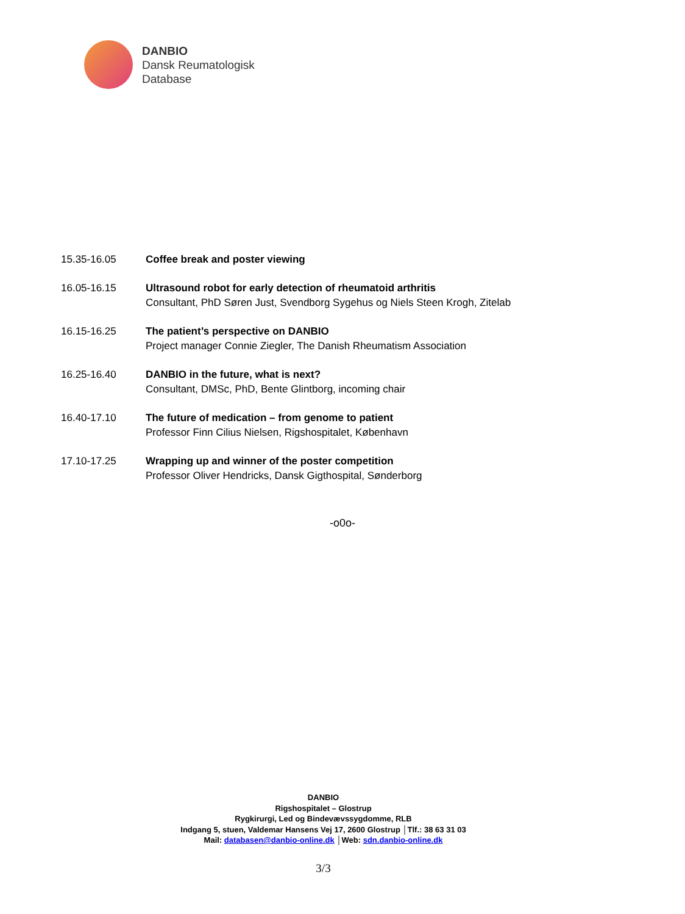DANBIO
Dansk Reumatologisk
Database
| 15.35-16.05 | Coffee break and poster viewing |
| 16.05-16.15 | Ultrasound robot for early detection of rheumatoid arthritis Consultant, PhD Søren Just, Svendborg Sygehus og Niels Steen Krogh, Zitelab |
| 16.15-16.25 | The patient’s perspective on DANBIO Project manager Connie Ziegler, The Danish Rheumatism Association |
| 16.25-16.40 | DANBIO in the future, what is next? Consultant, DMSc, PhD, Bente Glintborg, incoming chair |
| 16.40-17.10 | The future of medication – from genome to patient Professor Finn Cilius Nielsen, Rigshospitalet, København |
| 17.10-17.25 | Wrapping up and winner of the poster competition Professor Oliver Hendricks, Dansk Gigthospital, Sønderborg |
-o0o-
DANBIO
Rigshospitalet – Glostrup
Rygkirurgi, Led og Bindevævssygdomme, RLB
Indgang 5, stuen, Valdemar Hansens Vej 17, 2600 Glostrup │Tlf.: 38 63 31 03
Mail: databasen@danbio-online.dk │Web: sdn.danbio-online.dk
3/3